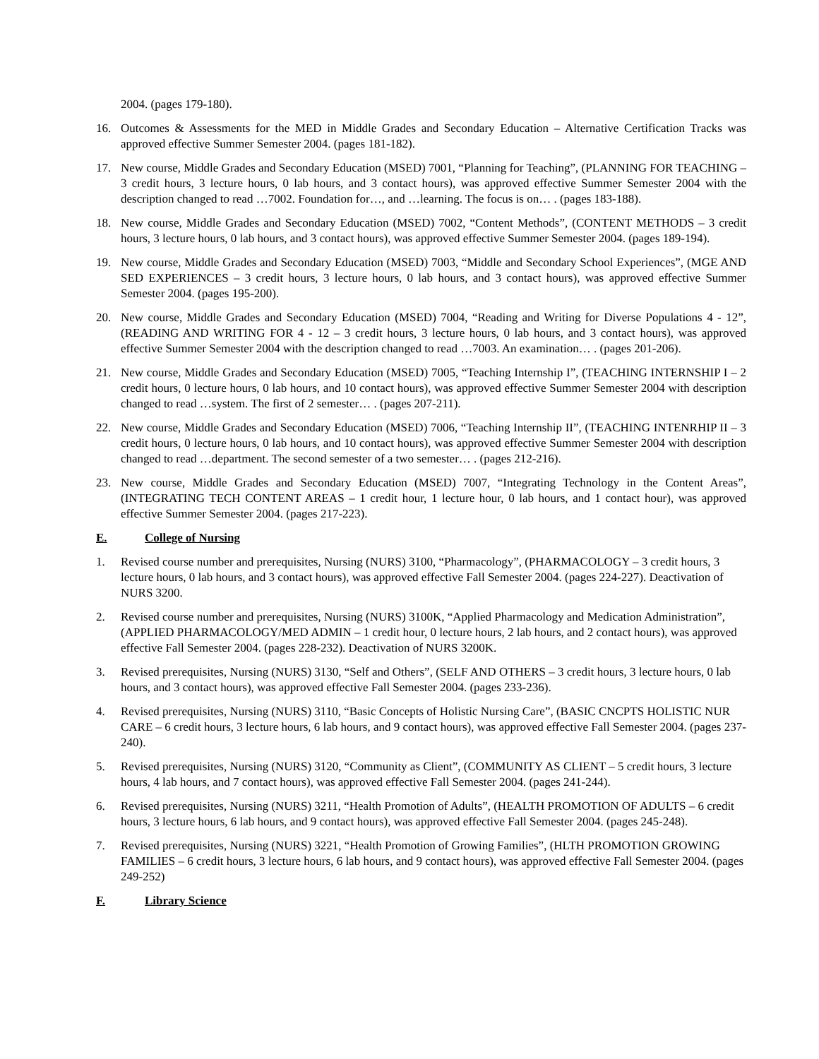2004. (pages 179-180).
16. Outcomes & Assessments for the MED in Middle Grades and Secondary Education – Alternative Certification Tracks was approved effective Summer Semester 2004. (pages 181-182).
17. New course, Middle Grades and Secondary Education (MSED) 7001, “Planning for Teaching”, (PLANNING FOR TEACHING – 3 credit hours, 3 lecture hours, 0 lab hours, and 3 contact hours), was approved effective Summer Semester 2004 with the description changed to read …7002. Foundation for…, and …learning. The focus is on… . (pages 183-188).
18. New course, Middle Grades and Secondary Education (MSED) 7002, “Content Methods”, (CONTENT METHODS – 3 credit hours, 3 lecture hours, 0 lab hours, and 3 contact hours), was approved effective Summer Semester 2004. (pages 189-194).
19. New course, Middle Grades and Secondary Education (MSED) 7003, “Middle and Secondary School Experiences”, (MGE AND SED EXPERIENCES – 3 credit hours, 3 lecture hours, 0 lab hours, and 3 contact hours), was approved effective Summer Semester 2004. (pages 195-200).
20. New course, Middle Grades and Secondary Education (MSED) 7004, “Reading and Writing for Diverse Populations 4 - 12”, (READING AND WRITING FOR 4 - 12 – 3 credit hours, 3 lecture hours, 0 lab hours, and 3 contact hours), was approved effective Summer Semester 2004 with the description changed to read …7003. An examination… . (pages 201-206).
21. New course, Middle Grades and Secondary Education (MSED) 7005, “Teaching Internship I”, (TEACHING INTERNSHIP I – 2 credit hours, 0 lecture hours, 0 lab hours, and 10 contact hours), was approved effective Summer Semester 2004 with description changed to read …system. The first of 2 semester… . (pages 207-211).
22. New course, Middle Grades and Secondary Education (MSED) 7006, “Teaching Internship II”, (TEACHING INTENRHIP II – 3 credit hours, 0 lecture hours, 0 lab hours, and 10 contact hours), was approved effective Summer Semester 2004 with description changed to read …department. The second semester of a two semester… . (pages 212-216).
23. New course, Middle Grades and Secondary Education (MSED) 7007, “Integrating Technology in the Content Areas”, (INTEGRATING TECH CONTENT AREAS – 1 credit hour, 1 lecture hour, 0 lab hours, and 1 contact hour), was approved effective Summer Semester 2004. (pages 217-223).
E. College of Nursing
1. Revised course number and prerequisites, Nursing (NURS) 3100, “Pharmacology”, (PHARMACOLOGY – 3 credit hours, 3 lecture hours, 0 lab hours, and 3 contact hours), was approved effective Fall Semester 2004. (pages 224-227). Deactivation of NURS 3200.
2. Revised course number and prerequisites, Nursing (NURS) 3100K, “Applied Pharmacology and Medication Administration”, (APPLIED PHARMACOLOGY/MED ADMIN – 1 credit hour, 0 lecture hours, 2 lab hours, and 2 contact hours), was approved effective Fall Semester 2004. (pages 228-232). Deactivation of NURS 3200K.
3. Revised prerequisites, Nursing (NURS) 3130, “Self and Others”, (SELF AND OTHERS – 3 credit hours, 3 lecture hours, 0 lab hours, and 3 contact hours), was approved effective Fall Semester 2004. (pages 233-236).
4. Revised prerequisites, Nursing (NURS) 3110, “Basic Concepts of Holistic Nursing Care”, (BASIC CNCPTS HOLISTIC NUR CARE – 6 credit hours, 3 lecture hours, 6 lab hours, and 9 contact hours), was approved effective Fall Semester 2004. (pages 237-240).
5. Revised prerequisites, Nursing (NURS) 3120, “Community as Client”, (COMMUNITY AS CLIENT – 5 credit hours, 3 lecture hours, 4 lab hours, and 7 contact hours), was approved effective Fall Semester 2004. (pages 241-244).
6. Revised prerequisites, Nursing (NURS) 3211, “Health Promotion of Adults”, (HEALTH PROMOTION OF ADULTS – 6 credit hours, 3 lecture hours, 6 lab hours, and 9 contact hours), was approved effective Fall Semester 2004. (pages 245-248).
7. Revised prerequisites, Nursing (NURS) 3221, “Health Promotion of Growing Families”, (HLTH PROMOTION GROWING FAMILIES – 6 credit hours, 3 lecture hours, 6 lab hours, and 9 contact hours), was approved effective Fall Semester 2004. (pages 249-252)
F. Library Science